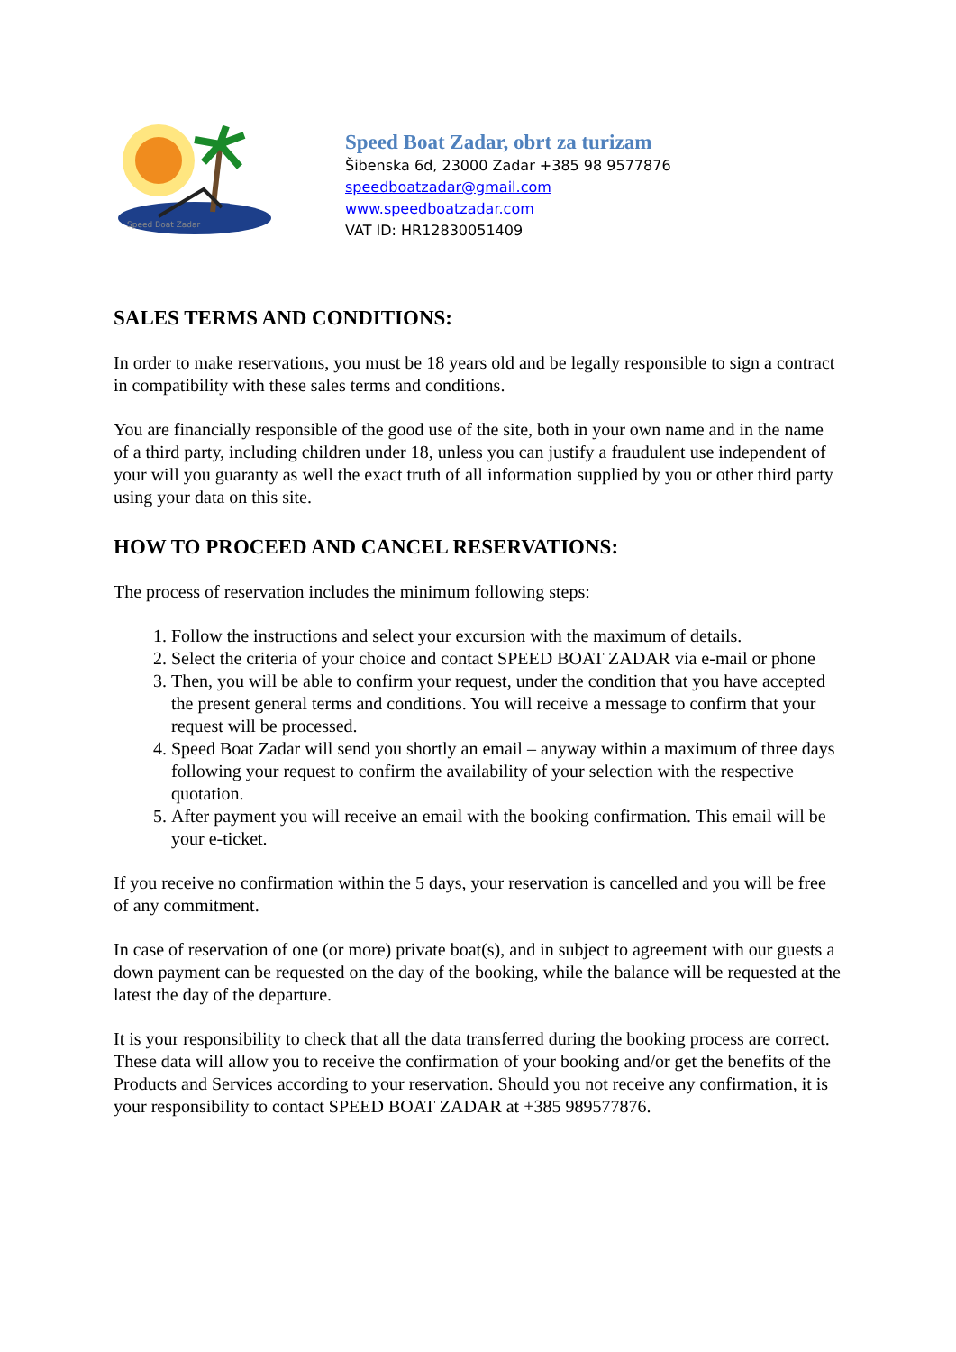Speed Boat Zadar
Speed Boat Zadar, obrt za turizam
Šibenska 6d, 23000 Zadar +385 98 9577876
speedboatzadar@gmail.com
www.speedboatzadar.com
VAT ID: HR12830051409
SALES TERMS AND CONDITIONS:
In order to make reservations, you must be 18 years old and be legally responsible to sign a contract in compatibility with these sales terms and conditions.
You are financially responsible of the good use of the site, both in your own name and in the name of a third party, including children under 18, unless you can justify a fraudulent use independent of your will you guaranty as well the exact truth of all information supplied by you or other third party using your data on this site.
HOW TO PROCEED AND CANCEL RESERVATIONS:
The process of reservation includes the minimum following steps:
1. Follow the instructions and select your excursion with the maximum of details.
2. Select the criteria of your choice and contact SPEED BOAT ZADAR via e-mail or phone
3. Then, you will be able to confirm your request, under the condition that you have accepted the present general terms and conditions. You will receive a message to confirm that your request will be processed.
4. Speed Boat Zadar will send you shortly an email – anyway within a maximum of three days following your request to confirm the availability of your selection with the respective quotation.
5. After payment you will receive an email with the booking confirmation. This email will be your e-ticket.
If you receive no confirmation within the 5 days, your reservation is cancelled and you will be free of any commitment.
In case of reservation of one (or more) private boat(s), and in subject to agreement with our guests a down payment can be requested on the day of the booking, while the balance will be requested at the latest the day of the departure.
It is your responsibility to check that all the data transferred during the booking process are correct. These data will allow you to receive the confirmation of your booking and/or get the benefits of the Products and Services according to your reservation. Should you not receive any confirmation, it is your responsibility to contact SPEED BOAT ZADAR at +385 989577876.